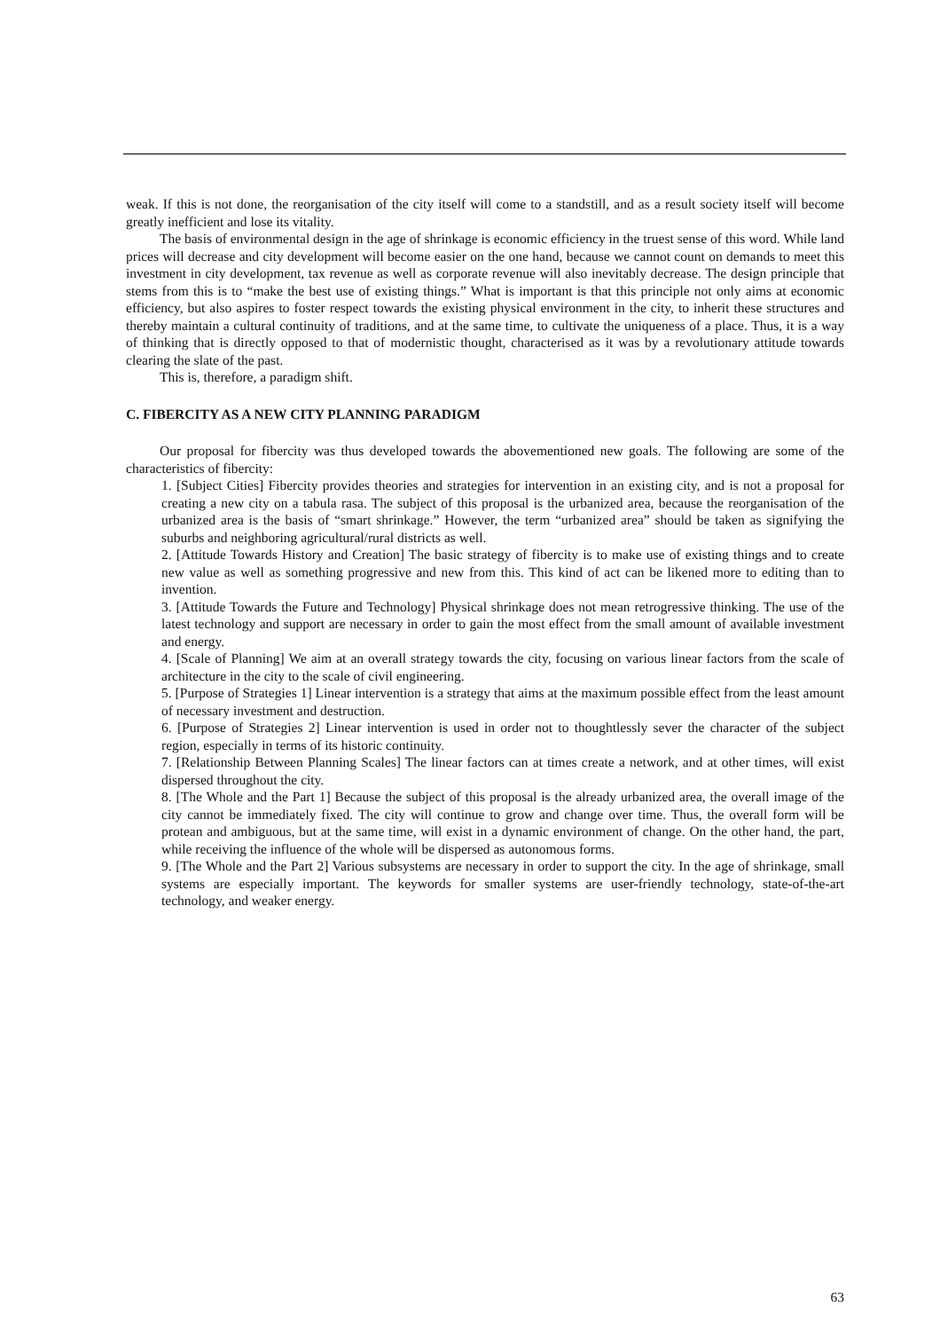weak. If this is not done, the reorganisation of the city itself will come to a standstill, and as a result society itself will become greatly inefficient and lose its vitality.
The basis of environmental design in the age of shrinkage is economic efficiency in the truest sense of this word. While land prices will decrease and city development will become easier on the one hand, because we cannot count on demands to meet this investment in city development, tax revenue as well as corporate revenue will also inevitably decrease. The design principle that stems from this is to “make the best use of existing things.” What is important is that this principle not only aims at economic efficiency, but also aspires to foster respect towards the existing physical environment in the city, to inherit these structures and thereby maintain a cultural continuity of traditions, and at the same time, to cultivate the uniqueness of a place. Thus, it is a way of thinking that is directly opposed to that of modernistic thought, characterised as it was by a revolutionary attitude towards clearing the slate of the past.
This is, therefore, a paradigm shift.
C. FIBERCITY AS A NEW CITY PLANNING PARADIGM
Our proposal for fibercity was thus developed towards the abovementioned new goals. The following are some of the characteristics of fibercity:
1. [Subject Cities] Fibercity provides theories and strategies for intervention in an existing city, and is not a proposal for creating a new city on a tabula rasa. The subject of this proposal is the urbanized area, because the reorganisation of the urbanized area is the basis of “smart shrinkage.” However, the term “urbanized area” should be taken as signifying the suburbs and neighboring agricultural/rural districts as well.
2. [Attitude Towards History and Creation] The basic strategy of fibercity is to make use of existing things and to create new value as well as something progressive and new from this. This kind of act can be likened more to editing than to invention.
3. [Attitude Towards the Future and Technology] Physical shrinkage does not mean retrogressive thinking. The use of the latest technology and support are necessary in order to gain the most effect from the small amount of available investment and energy.
4. [Scale of Planning] We aim at an overall strategy towards the city, focusing on various linear factors from the scale of architecture in the city to the scale of civil engineering.
5. [Purpose of Strategies 1] Linear intervention is a strategy that aims at the maximum possible effect from the least amount of necessary investment and destruction.
6. [Purpose of Strategies 2] Linear intervention is used in order not to thoughtlessly sever the character of the subject region, especially in terms of its historic continuity.
7. [Relationship Between Planning Scales] The linear factors can at times create a network, and at other times, will exist dispersed throughout the city.
8. [The Whole and the Part 1] Because the subject of this proposal is the already urbanized area, the overall image of the city cannot be immediately fixed. The city will continue to grow and change over time. Thus, the overall form will be protean and ambiguous, but at the same time, will exist in a dynamic environment of change. On the other hand, the part, while receiving the influence of the whole will be dispersed as autonomous forms.
9. [The Whole and the Part 2] Various subsystems are necessary in order to support the city. In the age of shrinkage, small systems are especially important. The keywords for smaller systems are user-friendly technology, state-of-the-art technology, and weaker energy.
63